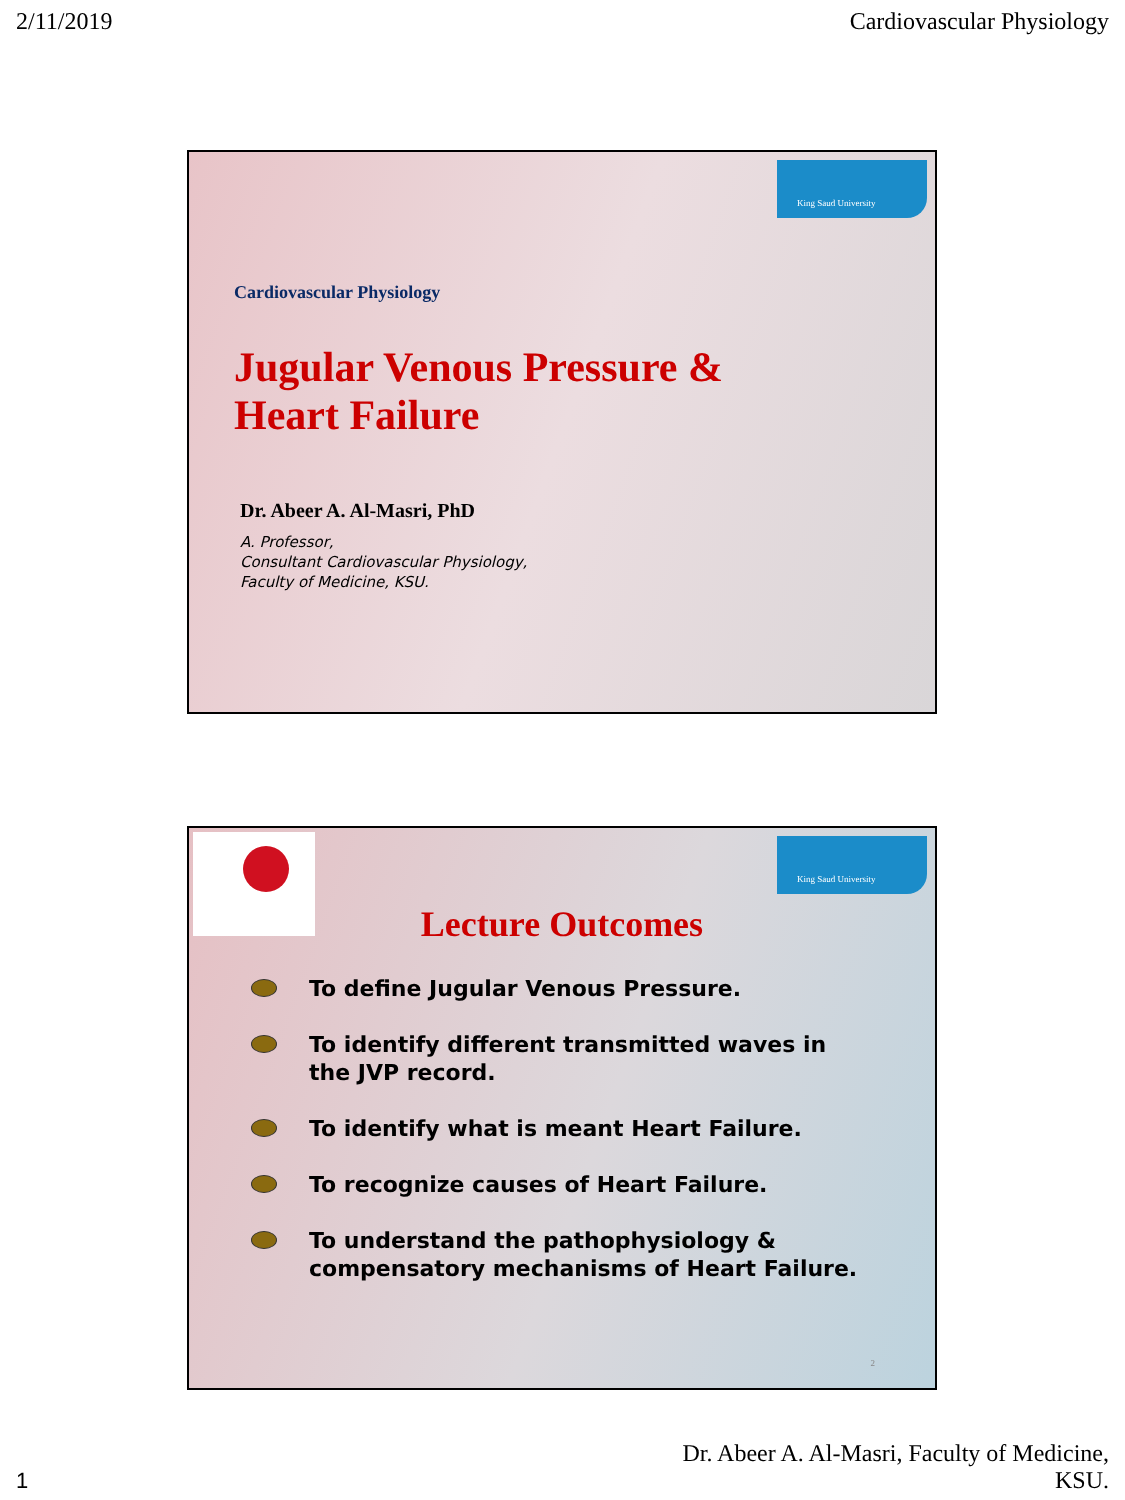2/11/2019 Cardiovascular Physiology
King Saud University
Cardiovascular Physiology
Jugular Venous Pressure &
Heart Failure
Dr. Abeer A. Al-Masri, PhD
A. Professor,
Consultant Cardiovascular Physiology,
Faculty of Medicine, KSU.
King Saud University
Lecture Outcomes
To define Jugular Venous Pressure.
To identify different transmitted waves in the JVP record.
To identify what is meant Heart Failure.
To recognize causes of Heart Failure.
To understand the pathophysiology & compensatory mechanisms of Heart Failure.
2
1
Dr. Abeer A. Al-Masri, Faculty of Medicine,
KSU.